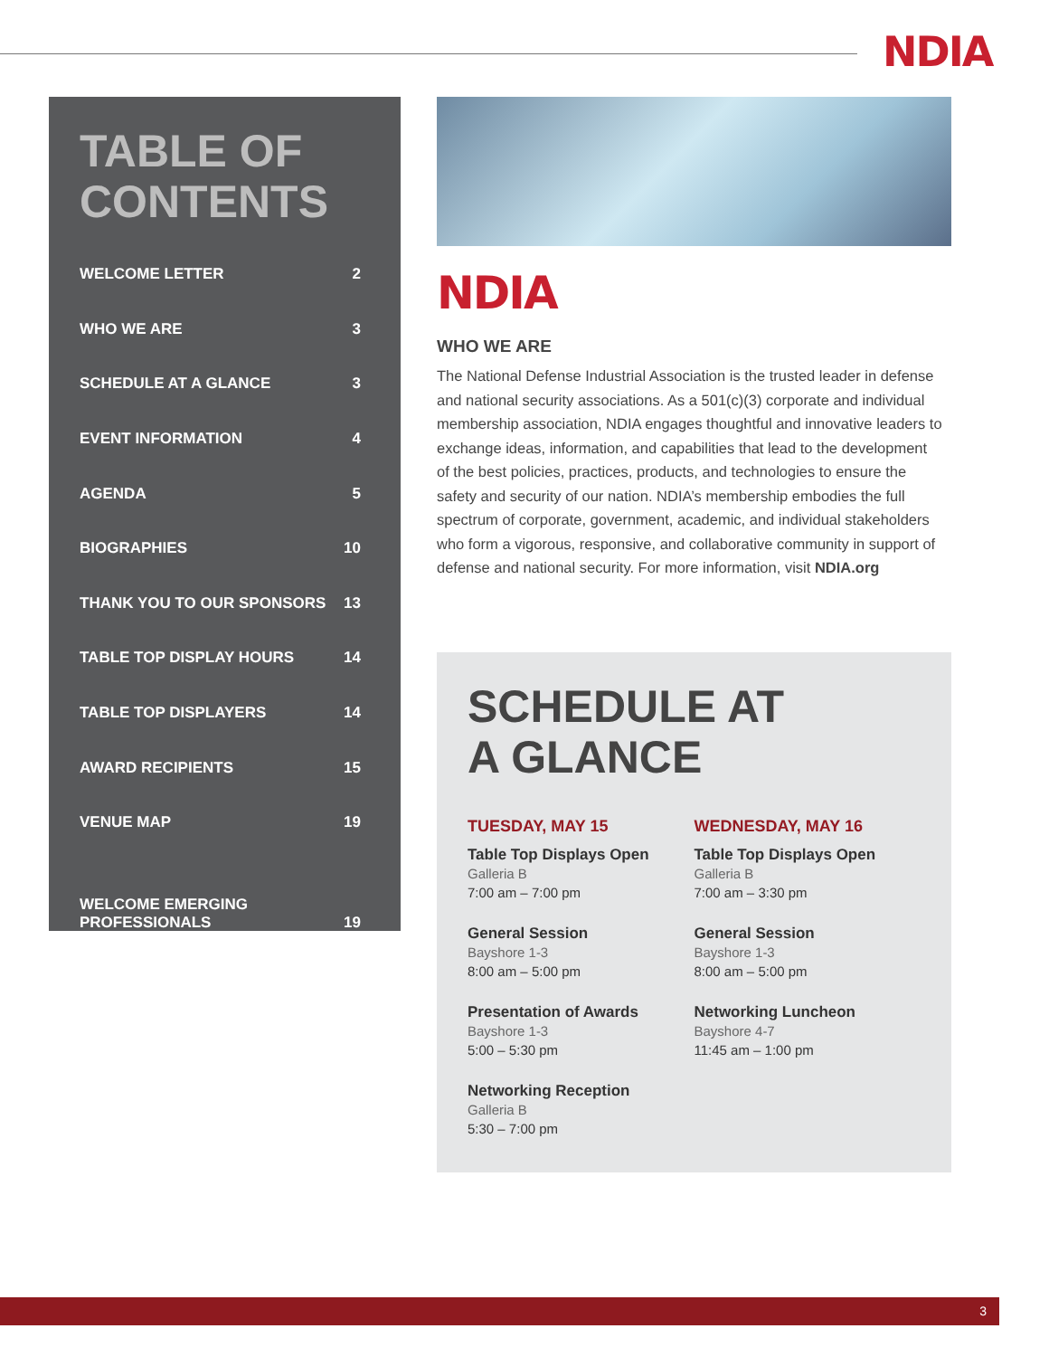NDIA
TABLE OF
CONTENTS
WELCOME LETTER 2
WHO WE ARE 3
SCHEDULE AT A GLANCE 3
EVENT INFORMATION 4
AGENDA 5
BIOGRAPHIES 10
THANK YOU TO OUR SPONSORS 13
TABLE TOP DISPLAY HOURS 14
TABLE TOP DISPLAYERS 14
AWARD RECIPIENTS 15
VENUE MAP 19
WELCOME EMERGING
PROFESSIONALS 19
NDIA
WHO WE ARE
The National Defense Industrial Association is the trusted leader in defense and national security associations. As a 501(c)(3) corporate and individual membership association, NDIA engages thoughtful and innovative leaders to exchange ideas, information, and capabilities that lead to the development of the best policies, practices, products, and technologies to ensure the safety and security of our nation. NDIA’s membership embodies the full spectrum of corporate, government, academic, and individual stakeholders who form a vigorous, responsive, and collaborative community in support of defense and national security. For more information, visit NDIA.org
SCHEDULE AT
A GLANCE
TUESDAY, MAY 15
Table Top Displays Open
Galleria B
7:00 am – 7:00 pm
General Session
Bayshore 1-3
8:00 am – 5:00 pm
Presentation of Awards
Bayshore 1-3
5:00 – 5:30 pm
Networking Reception
Galleria B
5:30 – 7:00 pm
WEDNESDAY, MAY 16
Table Top Displays Open
Galleria B
7:00 am – 3:30 pm
General Session
Bayshore 1-3
8:00 am – 5:00 pm
Networking Luncheon
Bayshore 4-7
11:45 am – 1:00 pm
3